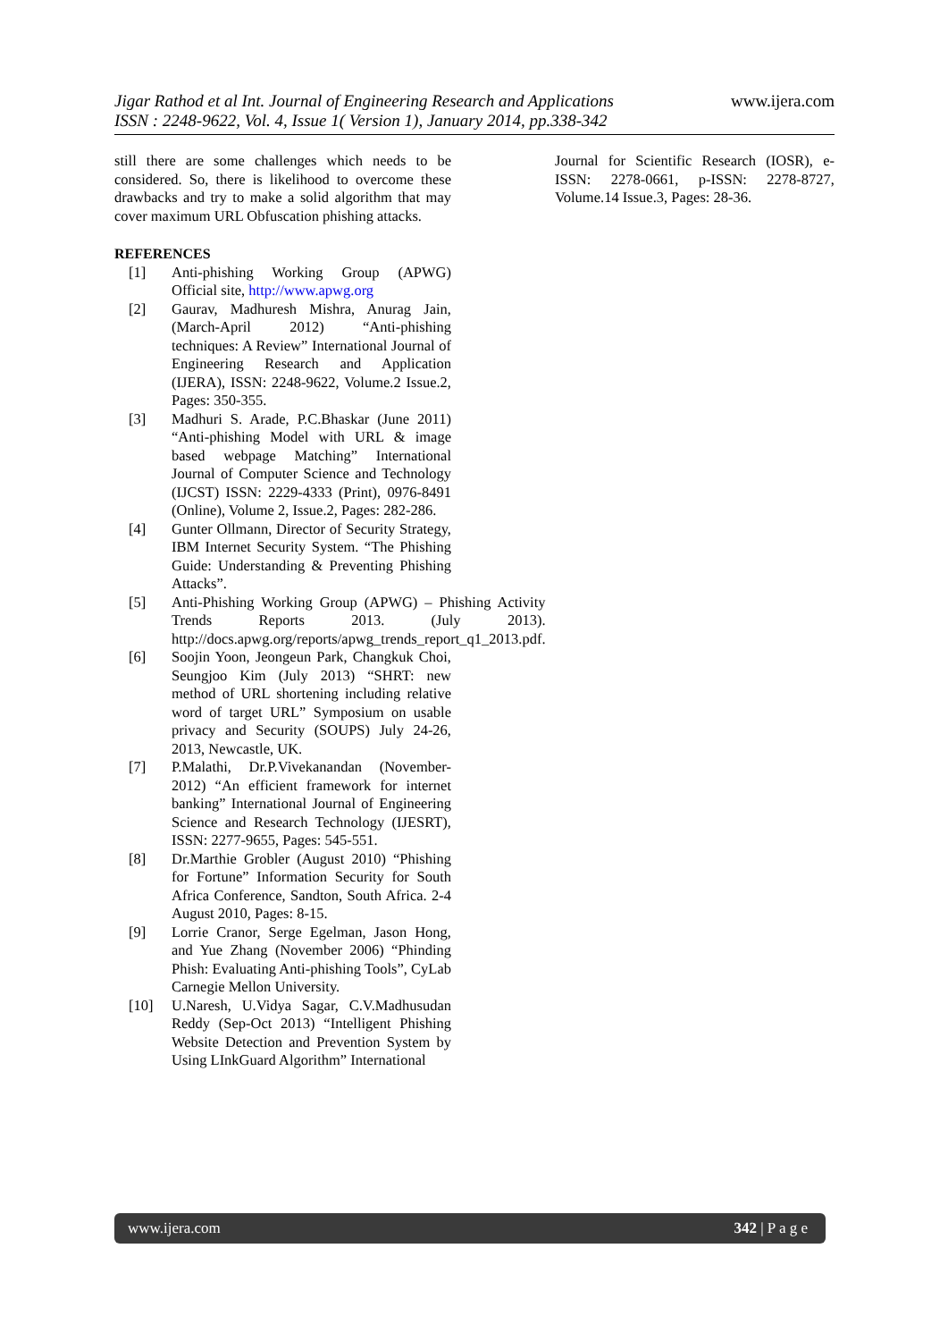Jigar Rathod et al Int. Journal of Engineering Research and Applications
ISSN : 2248-9622, Vol. 4, Issue 1( Version 1), January 2014, pp.338-342
www.ijera.com
still there are some challenges which needs to be considered. So, there is likelihood to overcome these drawbacks and try to make a solid algorithm that may cover maximum URL Obfuscation phishing attacks.
REFERENCES
[1] Anti-phishing Working Group (APWG) Official site, http://www.apwg.org
[2] Gaurav, Madhuresh Mishra, Anurag Jain, (March-April 2012) “Anti-phishing techniques: A Review” International Journal of Engineering Research and Application (IJERA), ISSN: 2248-9622, Volume.2 Issue.2, Pages: 350-355.
[3] Madhuri S. Arade, P.C.Bhaskar (June 2011) “Anti-phishing Model with URL & image based webpage Matching” International Journal of Computer Science and Technology (IJCST) ISSN: 2229-4333 (Print), 0976-8491 (Online), Volume 2, Issue.2, Pages: 282-286.
[4] Gunter Ollmann, Director of Security Strategy, IBM Internet Security System. “The Phishing Guide: Understanding & Preventing Phishing Attacks”.
[5] Anti-Phishing Working Group (APWG) – Phishing Activity Trends Reports 2013. (July 2013). http://docs.apwg.org/reports/apwg_trends_report_q1_2013.pdf.
[6] Soojin Yoon, Jeongeun Park, Changkuk Choi, Seungjoo Kim (July 2013) “SHRT: new method of URL shortening including relative word of target URL” Symposium on usable privacy and Security (SOUPS) July 24-26, 2013, Newcastle, UK.
[7] P.Malathi, Dr.P.Vivekanandan (November-2012) “An efficient framework for internet banking” International Journal of Engineering Science and Research Technology (IJESRT), ISSN: 2277-9655, Pages: 545-551.
[8] Dr.Marthie Grobler (August 2010) “Phishing for Fortune” Information Security for South Africa Conference, Sandton, South Africa. 2-4 August 2010, Pages: 8-15.
[9] Lorrie Cranor, Serge Egelman, Jason Hong, and Yue Zhang (November 2006) “Phinding Phish: Evaluating Anti-phishing Tools”, CyLab Carnegie Mellon University.
[10] U.Naresh, U.Vidya Sagar, C.V.Madhusudan Reddy (Sep-Oct 2013) “Intelligent Phishing Website Detection and Prevention System by Using LInkGuard Algorithm” International
Journal for Scientific Research (IOSR), e-ISSN: 2278-0661, p-ISSN: 2278-8727, Volume.14 Issue.3, Pages: 28-36.
www.ijera.com 342 | P a g e